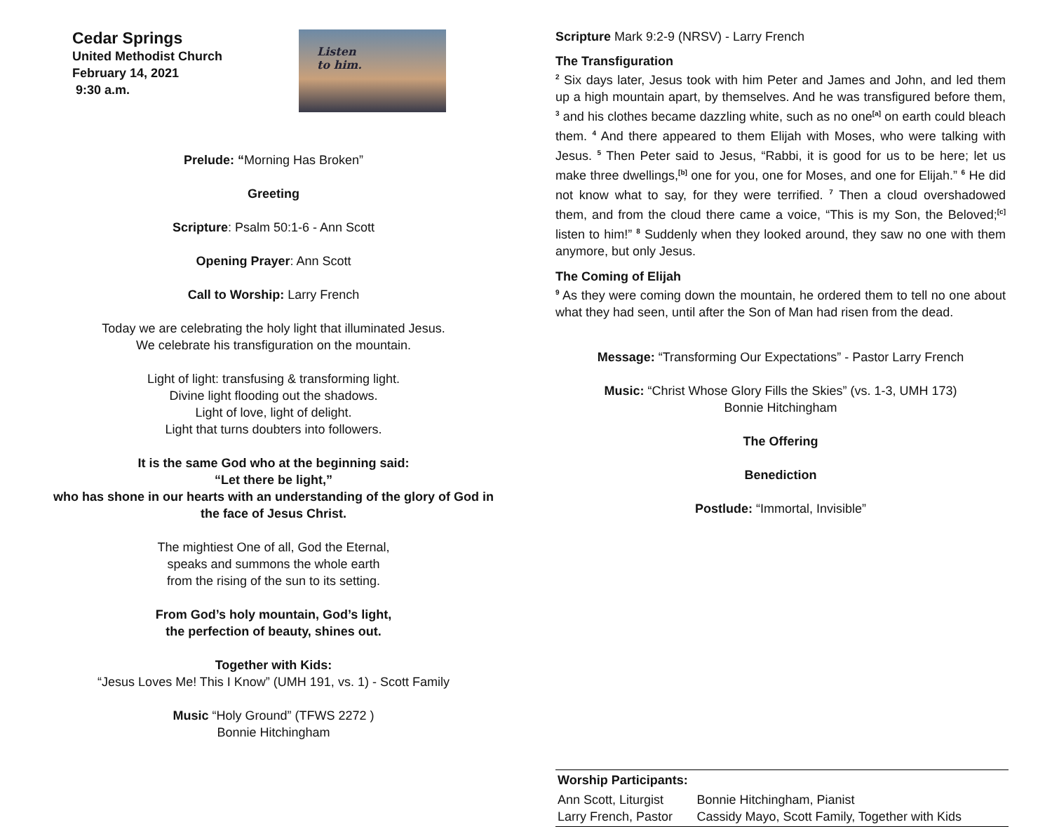Cedar Springs
United Methodist Church
February 14, 2021
9:30 a.m.
Listen
to him.
Prelude: “Morning Has Broken”
Greeting
Scripture: Psalm 50:1-6 - Ann Scott
Opening Prayer: Ann Scott
Call to Worship: Larry French
Today we are celebrating the holy light that illuminated Jesus.
We celebrate his transfiguration on the mountain.
Light of light: transfusing & transforming light.
Divine light flooding out the shadows.
Light of love, light of delight.
Light that turns doubters into followers.
It is the same God who at the beginning said:
“Let there be light,”
who has shone in our hearts with an understanding of the glory of God in the face of Jesus Christ.
The mightiest One of all, God the Eternal,
speaks and summons the whole earth
from the rising of the sun to its setting.
From God’s holy mountain, God’s light,
the perfection of beauty, shines out.
Together with Kids:
“Jesus Loves Me! This I Know” (UMH 191, vs. 1) - Scott Family
Music “Holy Ground” (TFWS 2272 )
Bonnie Hitchingham
Scripture Mark 9:2-9 (NRSV) - Larry French
The Transfiguration
<sup>2</sup> Six days later, Jesus took with him Peter and James and John, and led them up a high mountain apart, by themselves. And he was transfigured before them, <sup>3</sup> and his clothes became dazzling white, such as no one<sup>[a]</sup> on earth could bleach them. <sup>4</sup> And there appeared to them Elijah with Moses, who were talking with Jesus. <sup>5</sup> Then Peter said to Jesus, “Rabbi, it is good for us to be here; let us make three dwellings,<sup>[b]</sup> one for you, one for Moses, and one for Elijah.” <sup>6</sup> He did not know what to say, for they were terrified. <sup>7</sup> Then a cloud overshadowed them, and from the cloud there came a voice, “This is my Son, the Beloved;<sup>[c]</sup> listen to him!” <sup>8</sup> Suddenly when they looked around, they saw no one with them anymore, but only Jesus.
The Coming of Elijah
<sup>9</sup> As they were coming down the mountain, he ordered them to tell no one about what they had seen, until after the Son of Man had risen from the dead.
Message: “Transforming Our Expectations” - Pastor Larry French
Music: “Christ Whose Glory Fills the Skies” (vs. 1-3, UMH 173)
Bonnie Hitchingham
The Offering
Benediction
Postlude: “Immortal, Invisible”
| Worship Participants: | |
| --- | --- |
| Ann Scott, Liturgist Larry French, Pastor | Bonnie Hitchingham, Pianist Cassidy Mayo, Scott Family, Together with Kids |